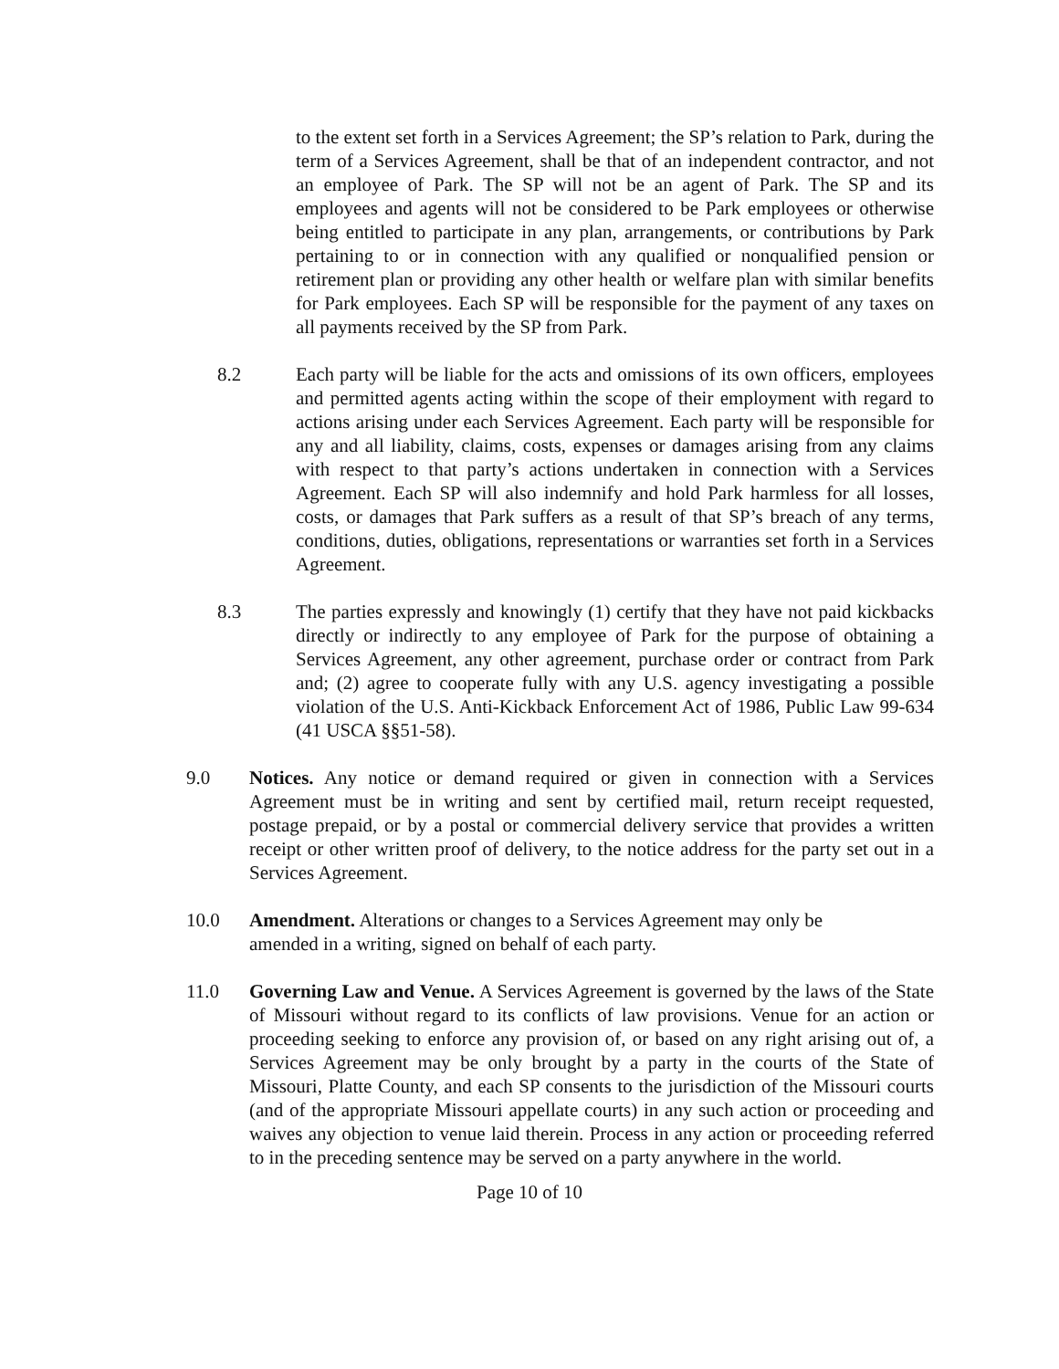to the extent set forth in a Services Agreement; the SP’s relation to Park, during the term of a Services Agreement, shall be that of an independent contractor, and not an employee of Park. The SP will not be an agent of Park. The SP and its employees and agents will not be considered to be Park employees or otherwise being entitled to participate in any plan, arrangements, or contributions by Park pertaining to or in connection with any qualified or nonqualified pension or retirement plan or providing any other health or welfare plan with similar benefits for Park employees. Each SP will be responsible for the payment of any taxes on all payments received by the SP from Park.
8.2 Each party will be liable for the acts and omissions of its own officers, employees and permitted agents acting within the scope of their employment with regard to actions arising under each Services Agreement. Each party will be responsible for any and all liability, claims, costs, expenses or damages arising from any claims with respect to that party’s actions undertaken in connection with a Services Agreement. Each SP will also indemnify and hold Park harmless for all losses, costs, or damages that Park suffers as a result of that SP’s breach of any terms, conditions, duties, obligations, representations or warranties set forth in a Services Agreement.
8.3 The parties expressly and knowingly (1) certify that they have not paid kickbacks directly or indirectly to any employee of Park for the purpose of obtaining a Services Agreement, any other agreement, purchase order or contract from Park and; (2) agree to cooperate fully with any U.S. agency investigating a possible violation of the U.S. Anti-Kickback Enforcement Act of 1986, Public Law 99-634 (41 USCA §§51-58).
9.0 Notices. Any notice or demand required or given in connection with a Services Agreement must be in writing and sent by certified mail, return receipt requested, postage prepaid, or by a postal or commercial delivery service that provides a written receipt or other written proof of delivery, to the notice address for the party set out in a Services Agreement.
10.0 Amendment. Alterations or changes to a Services Agreement may only be amended in a writing, signed on behalf of each party.
11.0 Governing Law and Venue. A Services Agreement is governed by the laws of the State of Missouri without regard to its conflicts of law provisions. Venue for an action or proceeding seeking to enforce any provision of, or based on any right arising out of, a Services Agreement may be only brought by a party in the courts of the State of Missouri, Platte County, and each SP consents to the jurisdiction of the Missouri courts (and of the appropriate Missouri appellate courts) in any such action or proceeding and waives any objection to venue laid therein. Process in any action or proceeding referred to in the preceding sentence may be served on a party anywhere in the world.
Page 10 of 10